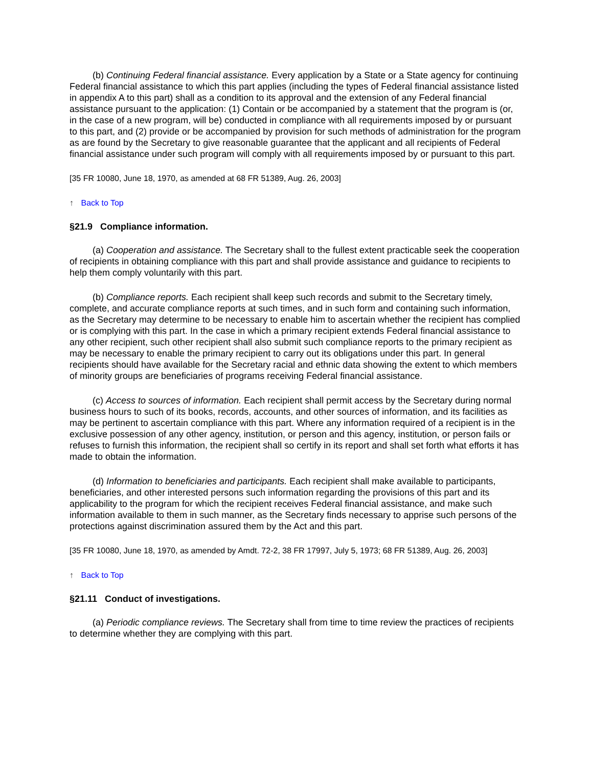(b) Continuing Federal financial assistance. Every application by a State or a State agency for continuing Federal financial assistance to which this part applies (including the types of Federal financial assistance listed in appendix A to this part) shall as a condition to its approval and the extension of any Federal financial assistance pursuant to the application: (1) Contain or be accompanied by a statement that the program is (or, in the case of a new program, will be) conducted in compliance with all requirements imposed by or pursuant to this part, and (2) provide or be accompanied by provision for such methods of administration for the program as are found by the Secretary to give reasonable guarantee that the applicant and all recipients of Federal financial assistance under such program will comply with all requirements imposed by or pursuant to this part.
[35 FR 10080, June 18, 1970, as amended at 68 FR 51389, Aug. 26, 2003]
↑ Back to Top
§21.9 Compliance information.
(a) Cooperation and assistance. The Secretary shall to the fullest extent practicable seek the cooperation of recipients in obtaining compliance with this part and shall provide assistance and guidance to recipients to help them comply voluntarily with this part.
(b) Compliance reports. Each recipient shall keep such records and submit to the Secretary timely, complete, and accurate compliance reports at such times, and in such form and containing such information, as the Secretary may determine to be necessary to enable him to ascertain whether the recipient has complied or is complying with this part. In the case in which a primary recipient extends Federal financial assistance to any other recipient, such other recipient shall also submit such compliance reports to the primary recipient as may be necessary to enable the primary recipient to carry out its obligations under this part. In general recipients should have available for the Secretary racial and ethnic data showing the extent to which members of minority groups are beneficiaries of programs receiving Federal financial assistance.
(c) Access to sources of information. Each recipient shall permit access by the Secretary during normal business hours to such of its books, records, accounts, and other sources of information, and its facilities as may be pertinent to ascertain compliance with this part. Where any information required of a recipient is in the exclusive possession of any other agency, institution, or person and this agency, institution, or person fails or refuses to furnish this information, the recipient shall so certify in its report and shall set forth what efforts it has made to obtain the information.
(d) Information to beneficiaries and participants. Each recipient shall make available to participants, beneficiaries, and other interested persons such information regarding the provisions of this part and its applicability to the program for which the recipient receives Federal financial assistance, and make such information available to them in such manner, as the Secretary finds necessary to apprise such persons of the protections against discrimination assured them by the Act and this part.
[35 FR 10080, June 18, 1970, as amended by Amdt. 72-2, 38 FR 17997, July 5, 1973; 68 FR 51389, Aug. 26, 2003]
↑ Back to Top
§21.11 Conduct of investigations.
(a) Periodic compliance reviews. The Secretary shall from time to time review the practices of recipients to determine whether they are complying with this part.